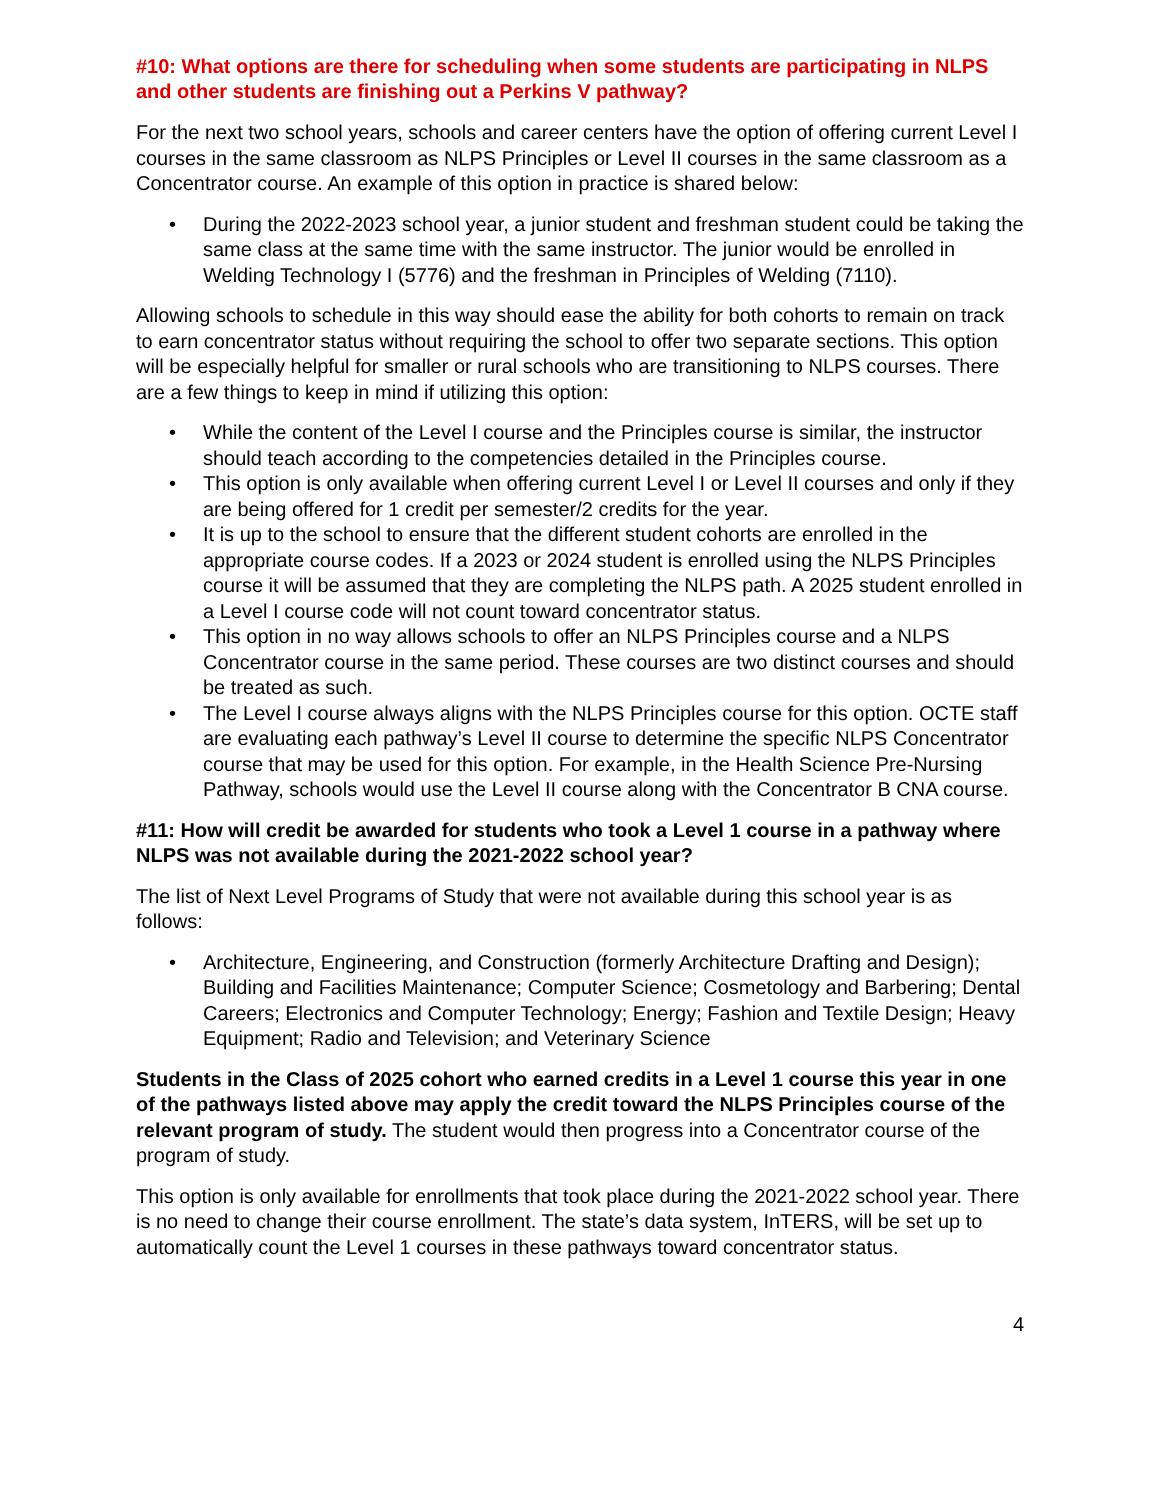#10: What options are there for scheduling when some students are participating in NLPS and other students are finishing out a Perkins V pathway?
For the next two school years, schools and career centers have the option of offering current Level I courses in the same classroom as NLPS Principles or Level II courses in the same classroom as a Concentrator course. An example of this option in practice is shared below:
• During the 2022-2023 school year, a junior student and freshman student could be taking the same class at the same time with the same instructor. The junior would be enrolled in Welding Technology I (5776) and the freshman in Principles of Welding (7110).
Allowing schools to schedule in this way should ease the ability for both cohorts to remain on track to earn concentrator status without requiring the school to offer two separate sections. This option will be especially helpful for smaller or rural schools who are transitioning to NLPS courses. There are a few things to keep in mind if utilizing this option:
• While the content of the Level I course and the Principles course is similar, the instructor should teach according to the competencies detailed in the Principles course.
• This option is only available when offering current Level I or Level II courses and only if they are being offered for 1 credit per semester/2 credits for the year.
• It is up to the school to ensure that the different student cohorts are enrolled in the appropriate course codes. If a 2023 or 2024 student is enrolled using the NLPS Principles course it will be assumed that they are completing the NLPS path. A 2025 student enrolled in a Level I course code will not count toward concentrator status.
• This option in no way allows schools to offer an NLPS Principles course and a NLPS Concentrator course in the same period. These courses are two distinct courses and should be treated as such.
• The Level I course always aligns with the NLPS Principles course for this option. OCTE staff are evaluating each pathway’s Level II course to determine the specific NLPS Concentrator course that may be used for this option. For example, in the Health Science Pre-Nursing Pathway, schools would use the Level II course along with the Concentrator B CNA course.
#11: How will credit be awarded for students who took a Level 1 course in a pathway where NLPS was not available during the 2021-2022 school year?
The list of Next Level Programs of Study that were not available during this school year is as follows:
• Architecture, Engineering, and Construction (formerly Architecture Drafting and Design); Building and Facilities Maintenance; Computer Science; Cosmetology and Barbering; Dental Careers; Electronics and Computer Technology; Energy; Fashion and Textile Design; Heavy Equipment; Radio and Television; and Veterinary Science
Students in the Class of 2025 cohort who earned credits in a Level 1 course this year in one of the pathways listed above may apply the credit toward the NLPS Principles course of the relevant program of study. The student would then progress into a Concentrator course of the program of study.
This option is only available for enrollments that took place during the 2021-2022 school year. There is no need to change their course enrollment. The state’s data system, InTERS, will be set up to automatically count the Level 1 courses in these pathways toward concentrator status.
4